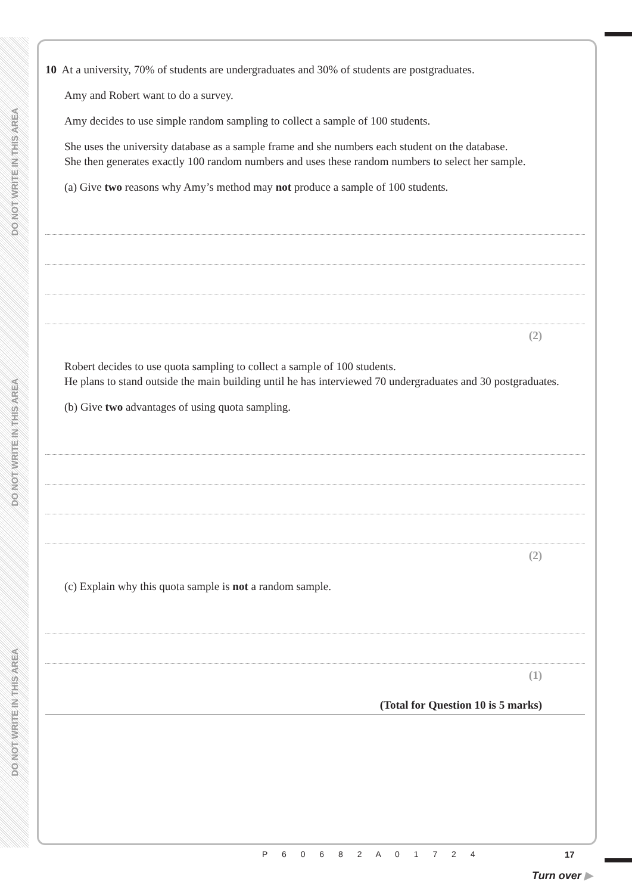DO NOT WRITE IN THIS AREA
DO NOT WRITE IN THIS AREA
DO NOT WRITE IN THIS AREA
10 At a university, 70% of students are undergraduates and 30% of students are postgraduates.
Amy and Robert want to do a survey.
Amy decides to use simple random sampling to collect a sample of 100 students.
She uses the university database as a sample frame and she numbers each student on the database.
She then generates exactly 100 random numbers and uses these random numbers to select her sample.
(a) Give two reasons why Amy’s method may not produce a sample of 100 students.
(2)
Robert decides to use quota sampling to collect a sample of 100 students.
He plans to stand outside the main building until he has interviewed 70 undergraduates and 30 postgraduates.
(b) Give two advantages of using quota sampling.
(2)
(c) Explain why this quota sample is not a random sample.
(1)
(Total for Question 10 is 5 marks)
P 6 0 6 8 2 A 0 1 7 2 4 17
Turn over ▶